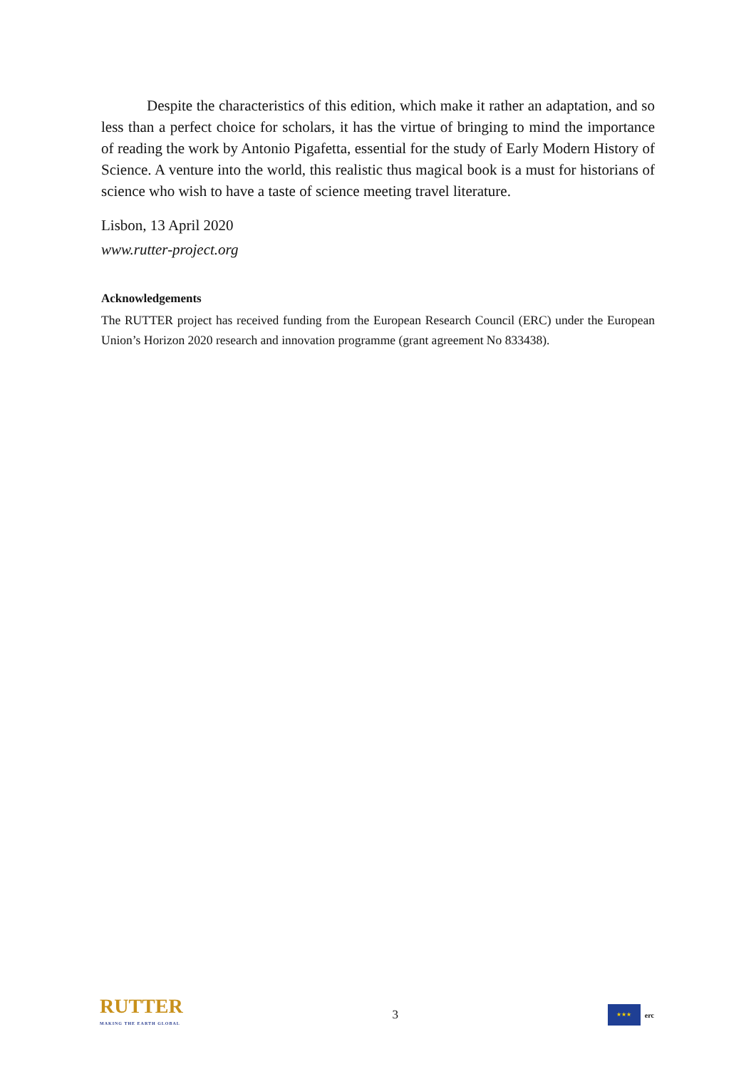Despite the characteristics of this edition, which make it rather an adaptation, and so less than a perfect choice for scholars, it has the virtue of bringing to mind the importance of reading the work by Antonio Pigafetta, essential for the study of Early Modern History of Science. A venture into the world, this realistic thus magical book is a must for historians of science who wish to have a taste of science meeting travel literature.
Lisbon, 13 April 2020
www.rutter-project.org
Acknowledgements
The RUTTER project has received funding from the European Research Council (ERC) under the European Union’s Horizon 2020 research and innovation programme (grant agreement No 833438).
RUTTER
MAKING THE EARTH GLOBAL
3
★★★
erc